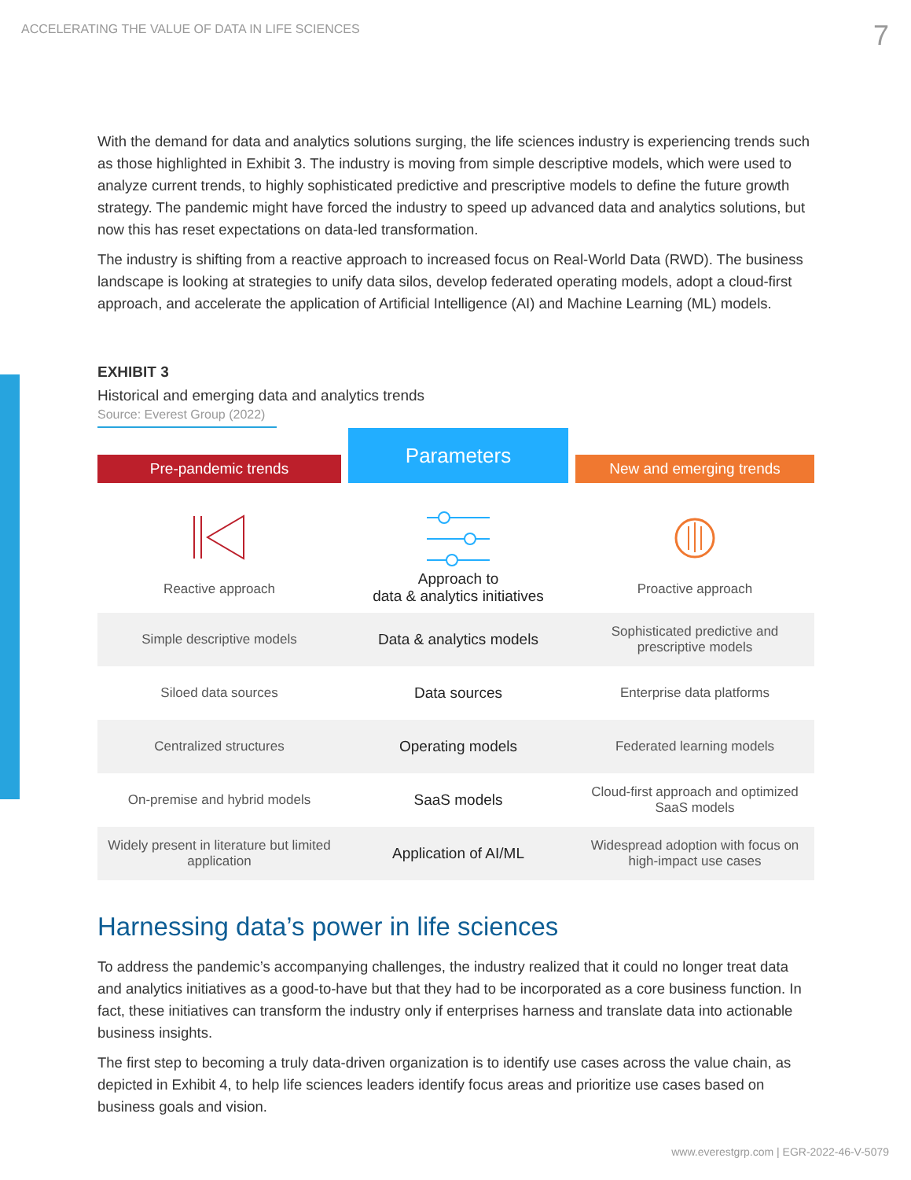ACCELERATING THE VALUE OF DATA IN LIFE SCIENCES 7
With the demand for data and analytics solutions surging, the life sciences industry is experiencing trends such as those highlighted in Exhibit 3. The industry is moving from simple descriptive models, which were used to analyze current trends, to highly sophisticated predictive and prescriptive models to define the future growth strategy. The pandemic might have forced the industry to speed up advanced data and analytics solutions, but now this has reset expectations on data-led transformation.
The industry is shifting from a reactive approach to increased focus on Real-World Data (RWD). The business landscape is looking at strategies to unify data silos, develop federated operating models, adopt a cloud-first approach, and accelerate the application of Artificial Intelligence (AI) and Machine Learning (ML) models.
EXHIBIT 3
Historical and emerging data and analytics trends
Source: Everest Group (2022)
| Pre-pandemic trends | Parameters | New and emerging trends |
| --- | --- | --- |
| Reactive approach | Approach to data & analytics initiatives | Proactive approach |
| Simple descriptive models | Data & analytics models | Sophisticated predictive and prescriptive models |
| Siloed data sources | Data sources | Enterprise data platforms |
| Centralized structures | Operating models | Federated learning models |
| On-premise and hybrid models | SaaS models | Cloud-first approach and optimized SaaS models |
| Widely present in literature but limited application | Application of AI/ML | Widespread adoption with focus on high-impact use cases |
Harnessing data’s power in life sciences
To address the pandemic’s accompanying challenges, the industry realized that it could no longer treat data and analytics initiatives as a good-to-have but that they had to be incorporated as a core business function. In fact, these initiatives can transform the industry only if enterprises harness and translate data into actionable business insights.
The first step to becoming a truly data-driven organization is to identify use cases across the value chain, as depicted in Exhibit 4, to help life sciences leaders identify focus areas and prioritize use cases based on business goals and vision.
www.everestgrp.com | EGR-2022-46-V-5079